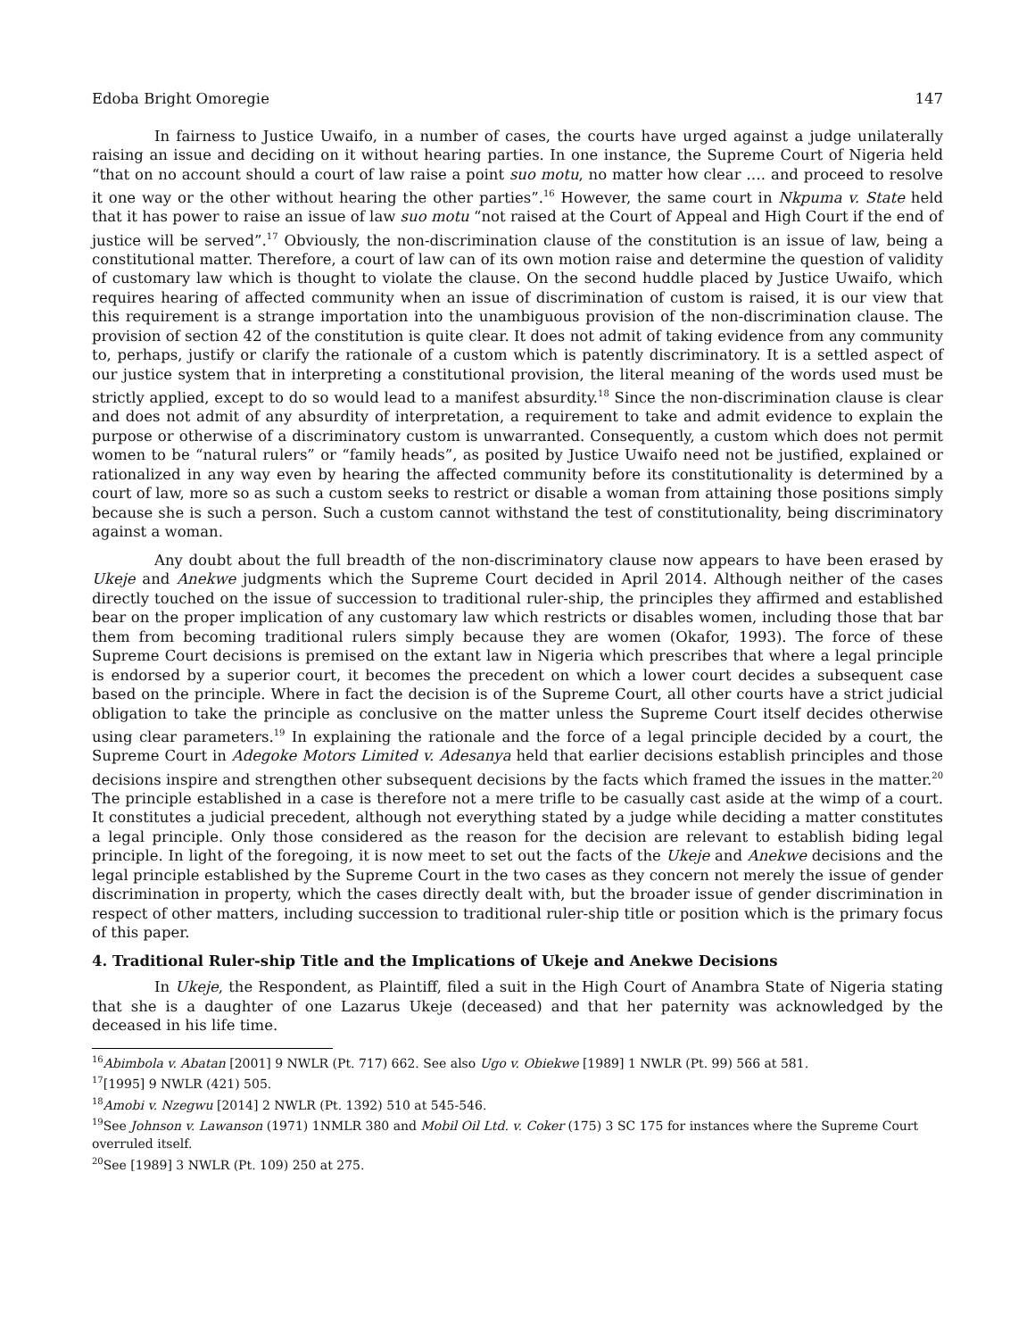Edoba Bright Omoregie 147
In fairness to Justice Uwaifo, in a number of cases, the courts have urged against a judge unilaterally raising an issue and deciding on it without hearing parties. In one instance, the Supreme Court of Nigeria held “that on no account should a court of law raise a point suo motu, no matter how clear …. and proceed to resolve it one way or the other without hearing the other parties”.<sup>16</sup> However, the same court in Nkpuma v. State held that it has power to raise an issue of law suo motu “not raised at the Court of Appeal and High Court if the end of justice will be served”.<sup>17</sup> Obviously, the non-discrimination clause of the constitution is an issue of law, being a constitutional matter. Therefore, a court of law can of its own motion raise and determine the question of validity of customary law which is thought to violate the clause. On the second huddle placed by Justice Uwaifo, which requires hearing of affected community when an issue of discrimination of custom is raised, it is our view that this requirement is a strange importation into the unambiguous provision of the non-discrimination clause. The provision of section 42 of the constitution is quite clear. It does not admit of taking evidence from any community to, perhaps, justify or clarify the rationale of a custom which is patently discriminatory. It is a settled aspect of our justice system that in interpreting a constitutional provision, the literal meaning of the words used must be strictly applied, except to do so would lead to a manifest absurdity.<sup>18</sup> Since the non-discrimination clause is clear and does not admit of any absurdity of interpretation, a requirement to take and admit evidence to explain the purpose or otherwise of a discriminatory custom is unwarranted. Consequently, a custom which does not permit women to be “natural rulers” or “family heads”, as posited by Justice Uwaifo need not be justified, explained or rationalized in any way even by hearing the affected community before its constitutionality is determined by a court of law, more so as such a custom seeks to restrict or disable a woman from attaining those positions simply because she is such a person. Such a custom cannot withstand the test of constitutionality, being discriminatory against a woman.
Any doubt about the full breadth of the non-discriminatory clause now appears to have been erased by Ukeje and Anekwe judgments which the Supreme Court decided in April 2014. Although neither of the cases directly touched on the issue of succession to traditional ruler-ship, the principles they affirmed and established bear on the proper implication of any customary law which restricts or disables women, including those that bar them from becoming traditional rulers simply because they are women (Okafor, 1993). The force of these Supreme Court decisions is premised on the extant law in Nigeria which prescribes that where a legal principle is endorsed by a superior court, it becomes the precedent on which a lower court decides a subsequent case based on the principle. Where in fact the decision is of the Supreme Court, all other courts have a strict judicial obligation to take the principle as conclusive on the matter unless the Supreme Court itself decides otherwise using clear parameters.<sup>19</sup> In explaining the rationale and the force of a legal principle decided by a court, the Supreme Court in Adegoke Motors Limited v. Adesanya held that earlier decisions establish principles and those decisions inspire and strengthen other subsequent decisions by the facts which framed the issues in the matter.<sup>20</sup> The principle established in a case is therefore not a mere trifle to be casually cast aside at the wimp of a court. It constitutes a judicial precedent, although not everything stated by a judge while deciding a matter constitutes a legal principle. Only those considered as the reason for the decision are relevant to establish biding legal principle. In light of the foregoing, it is now meet to set out the facts of the Ukeje and Anekwe decisions and the legal principle established by the Supreme Court in the two cases as they concern not merely the issue of gender discrimination in property, which the cases directly dealt with, but the broader issue of gender discrimination in respect of other matters, including succession to traditional ruler-ship title or position which is the primary focus of this paper.
4. Traditional Ruler-ship Title and the Implications of Ukeje and Anekwe Decisions
In Ukeje, the Respondent, as Plaintiff, filed a suit in the High Court of Anambra State of Nigeria stating that she is a daughter of one Lazarus Ukeje (deceased) and that her paternity was acknowledged by the deceased in his life time.
<sup>16</sup> Abimbola v. Abatan [2001] 9 NWLR (Pt. 717) 662. See also Ugo v. Obiekwe [1989] 1 NWLR (Pt. 99) 566 at 581.
<sup>17</sup> [1995] 9 NWLR (421) 505.
<sup>18</sup> Amobi v. Nzegwu [2014] 2 NWLR (Pt. 1392) 510 at 545-546.
<sup>19</sup> See Johnson v. Lawanson (1971) 1NMLR 380 and Mobil Oil Ltd. v. Coker (175) 3 SC 175 for instances where the Supreme Court overruled itself.
<sup>20</sup> See [1989] 3 NWLR (Pt. 109) 250 at 275.